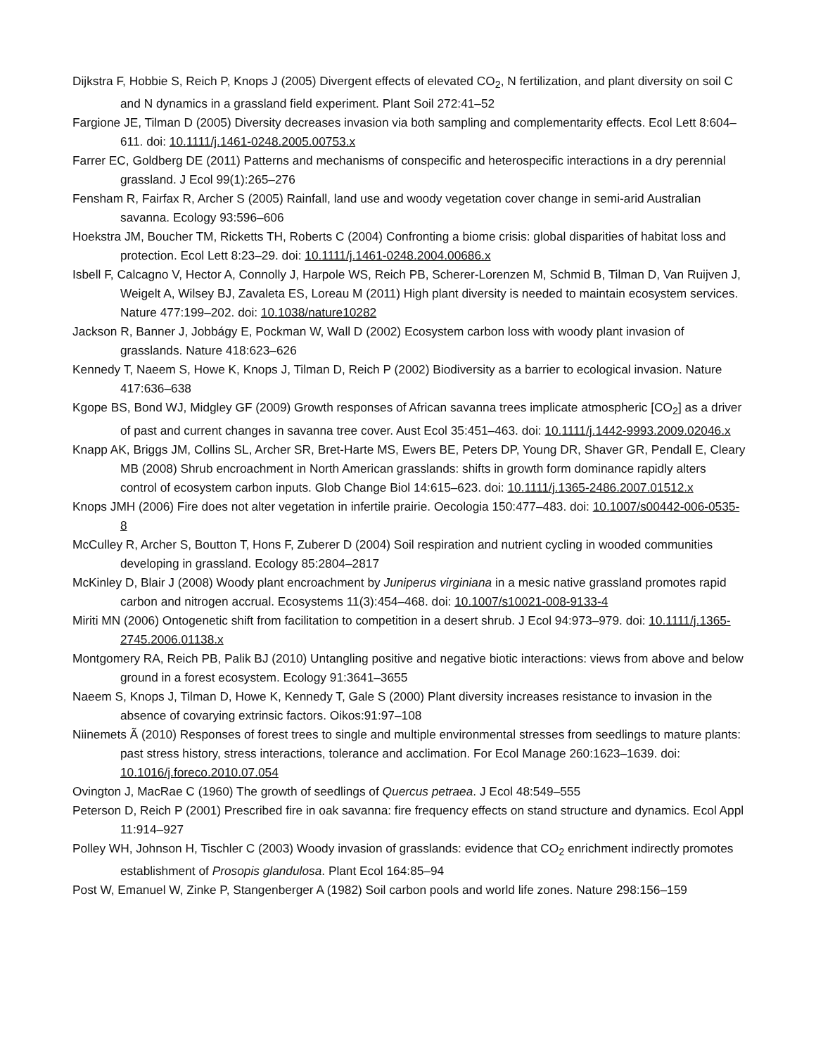Dijkstra F, Hobbie S, Reich P, Knops J (2005) Divergent effects of elevated CO<sub>2</sub>, N fertilization, and plant diversity on soil C and N dynamics in a grassland field experiment. Plant Soil 272:41–52
Fargione JE, Tilman D (2005) Diversity decreases invasion via both sampling and complementarity effects. Ecol Lett 8:604–611. doi: 10.1111/j.1461-0248.2005.00753.x
Farrer EC, Goldberg DE (2011) Patterns and mechanisms of conspecific and heterospecific interactions in a dry perennial grassland. J Ecol 99(1):265–276
Fensham R, Fairfax R, Archer S (2005) Rainfall, land use and woody vegetation cover change in semi-arid Australian savanna. Ecology 93:596–606
Hoekstra JM, Boucher TM, Ricketts TH, Roberts C (2004) Confronting a biome crisis: global disparities of habitat loss and protection. Ecol Lett 8:23–29. doi: 10.1111/j.1461-0248.2004.00686.x
Isbell F, Calcagno V, Hector A, Connolly J, Harpole WS, Reich PB, Scherer-Lorenzen M, Schmid B, Tilman D, Van Ruijven J, Weigelt A, Wilsey BJ, Zavaleta ES, Loreau M (2011) High plant diversity is needed to maintain ecosystem services. Nature 477:199–202. doi: 10.1038/nature10282
Jackson R, Banner J, Jobbágy E, Pockman W, Wall D (2002) Ecosystem carbon loss with woody plant invasion of grasslands. Nature 418:623–626
Kennedy T, Naeem S, Howe K, Knops J, Tilman D, Reich P (2002) Biodiversity as a barrier to ecological invasion. Nature 417:636–638
Kgope BS, Bond WJ, Midgley GF (2009) Growth responses of African savanna trees implicate atmospheric [CO<sub>2</sub>] as a driver of past and current changes in savanna tree cover. Aust Ecol 35:451–463. doi: 10.1111/j.1442-9993.2009.02046.x
Knapp AK, Briggs JM, Collins SL, Archer SR, Bret-Harte MS, Ewers BE, Peters DP, Young DR, Shaver GR, Pendall E, Cleary MB (2008) Shrub encroachment in North American grasslands: shifts in growth form dominance rapidly alters control of ecosystem carbon inputs. Glob Change Biol 14:615–623. doi: 10.1111/j.1365-2486.2007.01512.x
Knops JMH (2006) Fire does not alter vegetation in infertile prairie. Oecologia 150:477–483. doi: 10.1007/s00442-006-0535-8
McCulley R, Archer S, Boutton T, Hons F, Zuberer D (2004) Soil respiration and nutrient cycling in wooded communities developing in grassland. Ecology 85:2804–2817
McKinley D, Blair J (2008) Woody plant encroachment by Juniperus virginiana in a mesic native grassland promotes rapid carbon and nitrogen accrual. Ecosystems 11(3):454–468. doi: 10.1007/s10021-008-9133-4
Miriti MN (2006) Ontogenetic shift from facilitation to competition in a desert shrub. J Ecol 94:973–979. doi: 10.1111/j.1365-2745.2006.01138.x
Montgomery RA, Reich PB, Palik BJ (2010) Untangling positive and negative biotic interactions: views from above and below ground in a forest ecosystem. Ecology 91:3641–3655
Naeem S, Knops J, Tilman D, Howe K, Kennedy T, Gale S (2000) Plant diversity increases resistance to invasion in the absence of covarying extrinsic factors. Oikos:91:97–108
Niinemets Ã (2010) Responses of forest trees to single and multiple environmental stresses from seedlings to mature plants: past stress history, stress interactions, tolerance and acclimation. For Ecol Manage 260:1623–1639. doi: 10.1016/j.foreco.2010.07.054
Ovington J, MacRae C (1960) The growth of seedlings of Quercus petraea. J Ecol 48:549–555
Peterson D, Reich P (2001) Prescribed fire in oak savanna: fire frequency effects on stand structure and dynamics. Ecol Appl 11:914–927
Polley WH, Johnson H, Tischler C (2003) Woody invasion of grasslands: evidence that CO<sub>2</sub> enrichment indirectly promotes establishment of Prosopis glandulosa. Plant Ecol 164:85–94
Post W, Emanuel W, Zinke P, Stangenberger A (1982) Soil carbon pools and world life zones. Nature 298:156–159